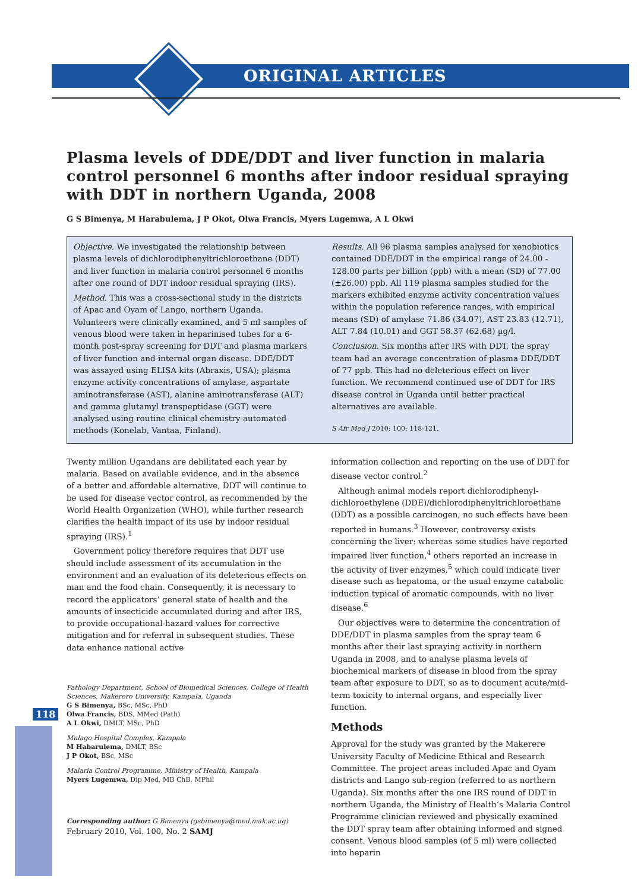ORIGINAL ARTICLES
118
Plasma levels of DDE/DDT and liver function in malaria control personnel 6 months after indoor residual spraying with DDT in northern Uganda, 2008
G S Bimenya, M Harabulema, J P Okot, Olwa Francis, Myers Lugemwa, A L Okwi
Objective. We investigated the relationship between plasma levels of dichlorodiphenyltrichloroethane (DDT) and liver function in malaria control personnel 6 months after one round of DDT indoor residual spraying (IRS).
Method. This was a cross-sectional study in the districts of Apac and Oyam of Lango, northern Uganda. Volunteers were clinically examined, and 5 ml samples of venous blood were taken in heparinised tubes for a 6-month post-spray screening for DDT and plasma markers of liver function and internal organ disease. DDE/DDT was assayed using ELISA kits (Abraxis, USA); plasma enzyme activity concentrations of amylase, aspartate aminotransferase (AST), alanine aminotransferase (ALT) and gamma glutamyl transpeptidase (GGT) were analysed using routine clinical chemistry-automated methods (Konelab, Vantaa, Finland).
Results. All 96 plasma samples analysed for xenobiotics contained DDE/DDT in the empirical range of 24.00 - 128.00 parts per billion (ppb) with a mean (SD) of 77.00 (±26.00) ppb. All 119 plasma samples studied for the markers exhibited enzyme activity concentration values within the population reference ranges, with empirical means (SD) of amylase 71.86 (34.07), AST 23.83 (12.71), ALT 7.84 (10.01) and GGT 58.37 (62.68) µg/l.
Conclusion. Six months after IRS with DDT, the spray team had an average concentration of plasma DDE/DDT of 77 ppb. This had no deleterious effect on liver function. We recommend continued use of DDT for IRS disease control in Uganda until better practical alternatives are available.
S Afr Med J 2010; 100: 118-121.
Twenty million Ugandans are debilitated each year by malaria. Based on available evidence, and in the absence of a better and affordable alternative, DDT will continue to be used for disease vector control, as recommended by the World Health Organization (WHO), while further research clarifies the health impact of its use by indoor residual spraying (IRS).<sup>1</sup>
Government policy therefore requires that DDT use should include assessment of its accumulation in the environment and an evaluation of its deleterious effects on man and the food chain. Consequently, it is necessary to record the applicators’ general state of health and the amounts of insecticide accumulated during and after IRS, to provide occupational-hazard values for corrective mitigation and for referral in subsequent studies. These data enhance national active
Pathology Department, School of Biomedical Sciences, College of Health Sciences, Makerere University, Kampala, Uganda
G S Bimenya, BSc, MSc, PhD
Olwa Francis, BDS, MMed (Path)
A L Okwi, DMLT, MSc, PhD
Mulago Hospital Complex, Kampala
M Habarulema, DMLT, BSc
J P Okot, BSc, MSc
Malaria Control Programme, Ministry of Health, Kampala
Myers Lugemwa, Dip Med, MB ChB, MPhil
Corresponding author: G Bimenya (gsbimenya@med.mak.ac.ug)
information collection and reporting on the use of DDT for disease vector control.<sup>2</sup>
Although animal models report dichlorodiphenyl-dichloroethylene (DDE)/dichlorodiphenyltrichloroethane (DDT) as a possible carcinogen, no such effects have been reported in humans.<sup>3</sup> However, controversy exists concerning the liver: whereas some studies have reported impaired liver function,<sup>4</sup> others reported an increase in the activity of liver enzymes,<sup>5</sup> which could indicate liver disease such as hepatoma, or the usual enzyme catabolic induction typical of aromatic compounds, with no liver disease.<sup>6</sup>
Our objectives were to determine the concentration of DDE/DDT in plasma samples from the spray team 6 months after their last spraying activity in northern Uganda in 2008, and to analyse plasma levels of biochemical markers of disease in blood from the spray team after exposure to DDT, so as to document acute/mid-term toxicity to internal organs, and especially liver function.
Methods
Approval for the study was granted by the Makerere University Faculty of Medicine Ethical and Research Committee. The project areas included Apac and Oyam districts and Lango sub-region (referred to as northern Uganda). Six months after the one IRS round of DDT in northern Uganda, the Ministry of Health’s Malaria Control Programme clinician reviewed and physically examined the DDT spray team after obtaining informed and signed consent. Venous blood samples (of 5 ml) were collected into heparin
February 2010, Vol. 100, No. 2 SAMJ